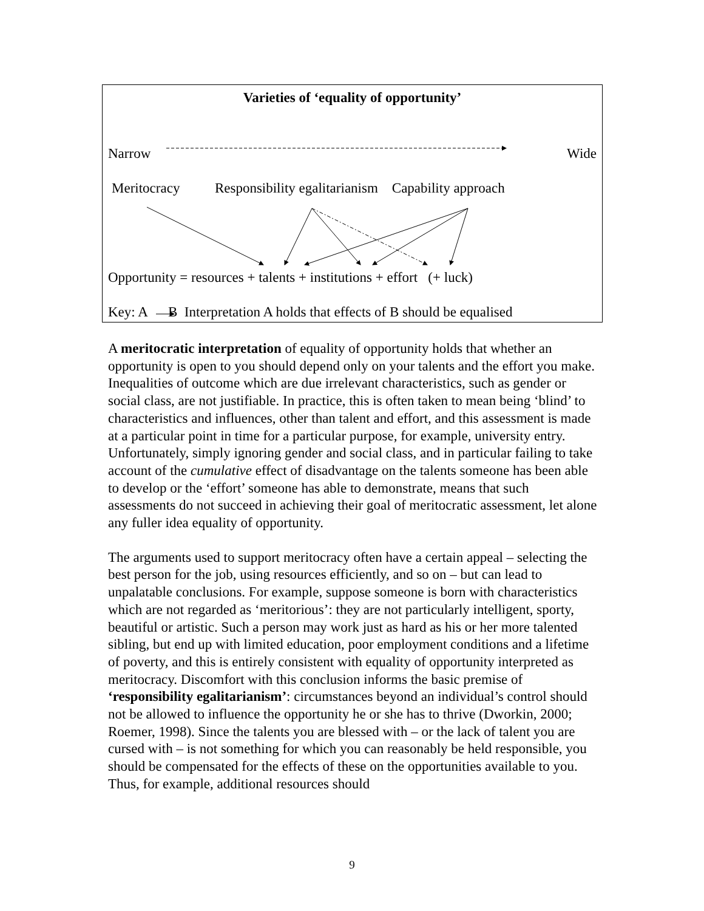Varieties of ‘equality of opportunity’
Narrow Wide
Meritocracy Responsibility egalitarianism Capability approach
Opportunity = resources + talents + institutions + effort (+ luck)
Key: A B Interpretation A holds that effects of B should be equalised
A meritocratic interpretation of equality of opportunity holds that whether an opportunity is open to you should depend only on your talents and the effort you make. Inequalities of outcome which are due irrelevant characteristics, such as gender or social class, are not justifiable. In practice, this is often taken to mean being ‘blind’ to characteristics and influences, other than talent and effort, and this assessment is made at a particular point in time for a particular purpose, for example, university entry. Unfortunately, simply ignoring gender and social class, and in particular failing to take account of the cumulative effect of disadvantage on the talents someone has been able to develop or the ‘effort’ someone has able to demonstrate, means that such assessments do not succeed in achieving their goal of meritocratic assessment, let alone any fuller idea equality of opportunity.
The arguments used to support meritocracy often have a certain appeal – selecting the best person for the job, using resources efficiently, and so on – but can lead to unpalatable conclusions. For example, suppose someone is born with characteristics which are not regarded as ‘meritorious’: they are not particularly intelligent, sporty, beautiful or artistic. Such a person may work just as hard as his or her more talented sibling, but end up with limited education, poor employment conditions and a lifetime of poverty, and this is entirely consistent with equality of opportunity interpreted as meritocracy. Discomfort with this conclusion informs the basic premise of ‘responsibility egalitarianism’: circumstances beyond an individual’s control should not be allowed to influence the opportunity he or she has to thrive (Dworkin, 2000; Roemer, 1998). Since the talents you are blessed with – or the lack of talent you are cursed with – is not something for which you can reasonably be held responsible, you should be compensated for the effects of these on the opportunities available to you. Thus, for example, additional resources should
9